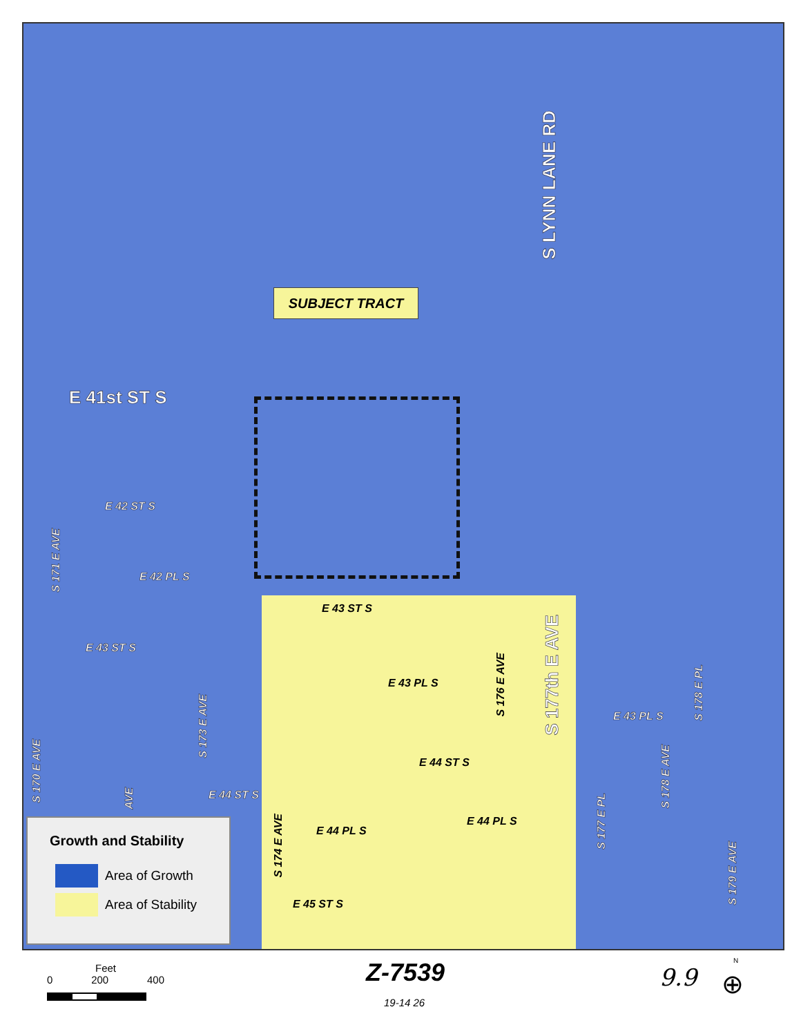SUBJECT TRACT
E 41st ST S
S LYNN LANE RD
S 177th E AVE
E 42 ST S
E 42 PL S
S 171 E AVE
E 43 ST S
E 43 ST S
E 43 PL S
S 176 E AVE
E 44 ST S
E 44 PL S
E 44 ST S
S 173 E AVE
S 170 E AVE
AVE
E 44 PL S
S 174 E AVE
E 45 ST S
E 43 PL S
S 178 E PL
S 178 E AVE
S 177 E PL
S 179 E AVE
Growth and Stability
Area of Growth
Area of Stability
Feet
0 200 400
Z-7539
19-14 26
9.9
N
⊕